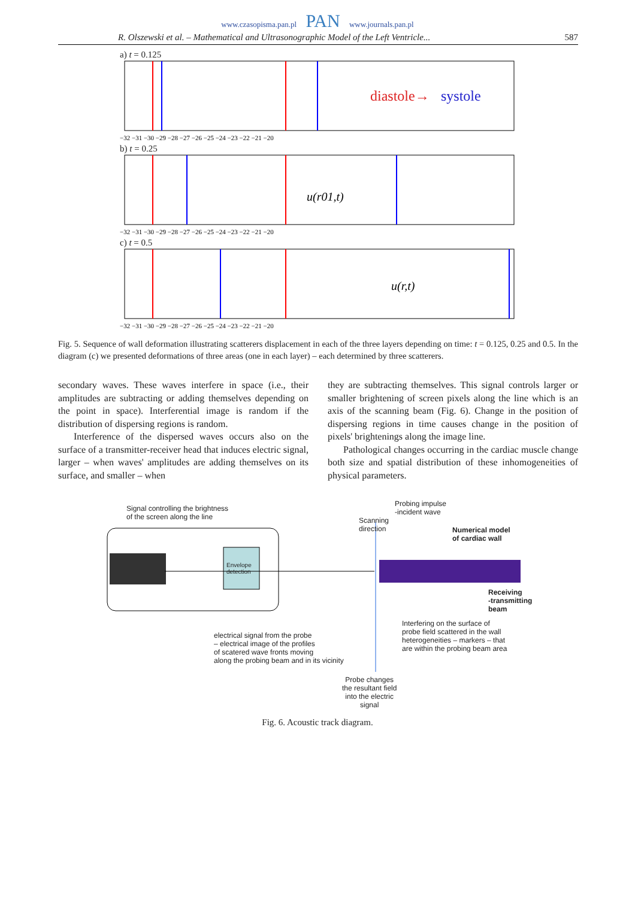www.czasopisma.pan.pl PAN www.journals.pan.pl
R. Olszewski et al. – Mathematical and Ultrasonographic Model of the Left Ventricle... 587
a) t = 0.125
diastole→
systole
−32 −31 −30 −29 −28 −27 −26 −25 −24 −23 −22 −21 −20
b) t = 0.25
u(r01,t)
−32 −31 −30 −29 −28 −27 −26 −25 −24 −23 −22 −21 −20
c) t = 0.5
u(r,t)
−32 −31 −30 −29 −28 −27 −26 −25 −24 −23 −22 −21 −20
Fig. 5. Sequence of wall deformation illustrating scatterers displacement in each of the three layers depending on time: t = 0.125, 0.25 and 0.5. In the diagram (c) we presented deformations of three areas (one in each layer) – each determined by three scatterers.
secondary waves. These waves interfere in space (i.e., their amplitudes are subtracting or adding themselves depending on the point in space). Interferential image is random if the distribution of dispersing regions is random.
Interference of the dispersed waves occurs also on the surface of a transmitter-receiver head that induces electric signal, larger – when waves' amplitudes are adding themselves on its surface, and smaller – when
they are subtracting themselves. This signal controls larger or smaller brightening of screen pixels along the line which is an axis of the scanning beam (Fig. 6). Change in the position of dispersing regions in time causes change in the position of pixels' brightenings along the image line.
Pathological changes occurring in the cardiac muscle change both size and spatial distribution of these inhomogeneities of physical parameters.
Signal controlling the brightness
of the screen along the line
Probing impulse
-incident wave
Scanning
direction
Numerical model
of cardiac wall
Envelope
detection
Receiving
-transmitting
beam
Interfering on the surface of
probe field scattered in the wall
heterogeneities – markers – that
are within the probing beam area
electrical signal from the probe
– electrical image of the profiles
of scatered wave fronts moving
along the probing beam and in its vicinity
Probe changes
the resultant field
into the electric
signal
Fig. 6. Acoustic track diagram.